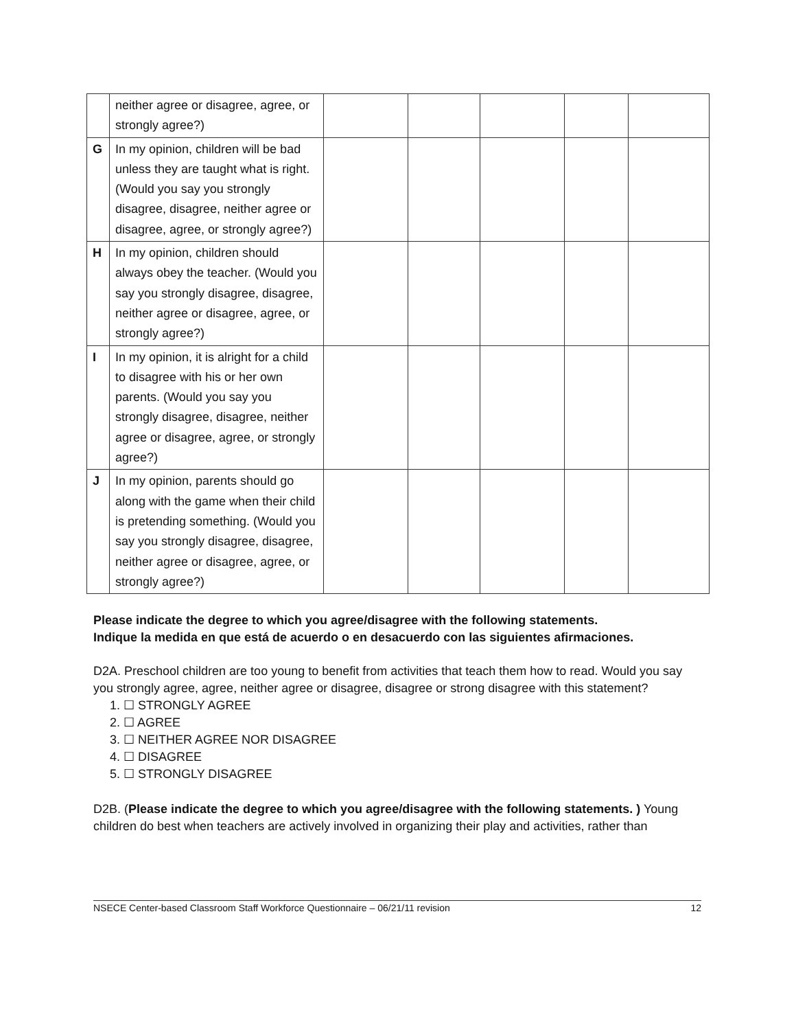| | neither agree or disagree, agree, or strongly agree?) | | | | | |
| G | In my opinion, children will be bad unless they are taught what is right. (Would you say you strongly disagree, disagree, neither agree or disagree, agree, or strongly agree?) | | | | | |
| H | In my opinion, children should always obey the teacher. (Would you say you strongly disagree, disagree, neither agree or disagree, agree, or strongly agree?) | | | | | |
| I | In my opinion, it is alright for a child to disagree with his or her own parents. (Would you say you strongly disagree, disagree, neither agree or disagree, agree, or strongly agree?) | | | | | |
| J | In my opinion, parents should go along with the game when their child is pretending something. (Would you say you strongly disagree, disagree, neither agree or disagree, agree, or strongly agree?) | | | | | |
Please indicate the degree to which you agree/disagree with the following statements.
Indique la medida en que está de acuerdo o en desacuerdo con las siguientes afirmaciones.
D2A. Preschool children are too young to benefit from activities that teach them how to read. Would you say you strongly agree, agree, neither agree or disagree, disagree or strong disagree with this statement?
1. ☐ STRONGLY AGREE
2. ☐ AGREE
3. ☐ NEITHER AGREE NOR DISAGREE
4. ☐ DISAGREE
5. ☐ STRONGLY DISAGREE
D2B. (Please indicate the degree to which you agree/disagree with the following statements. ) Young children do best when teachers are actively involved in organizing their play and activities, rather than
NSECE Center-based Classroom Staff Workforce Questionnaire – 06/21/11 revision 12